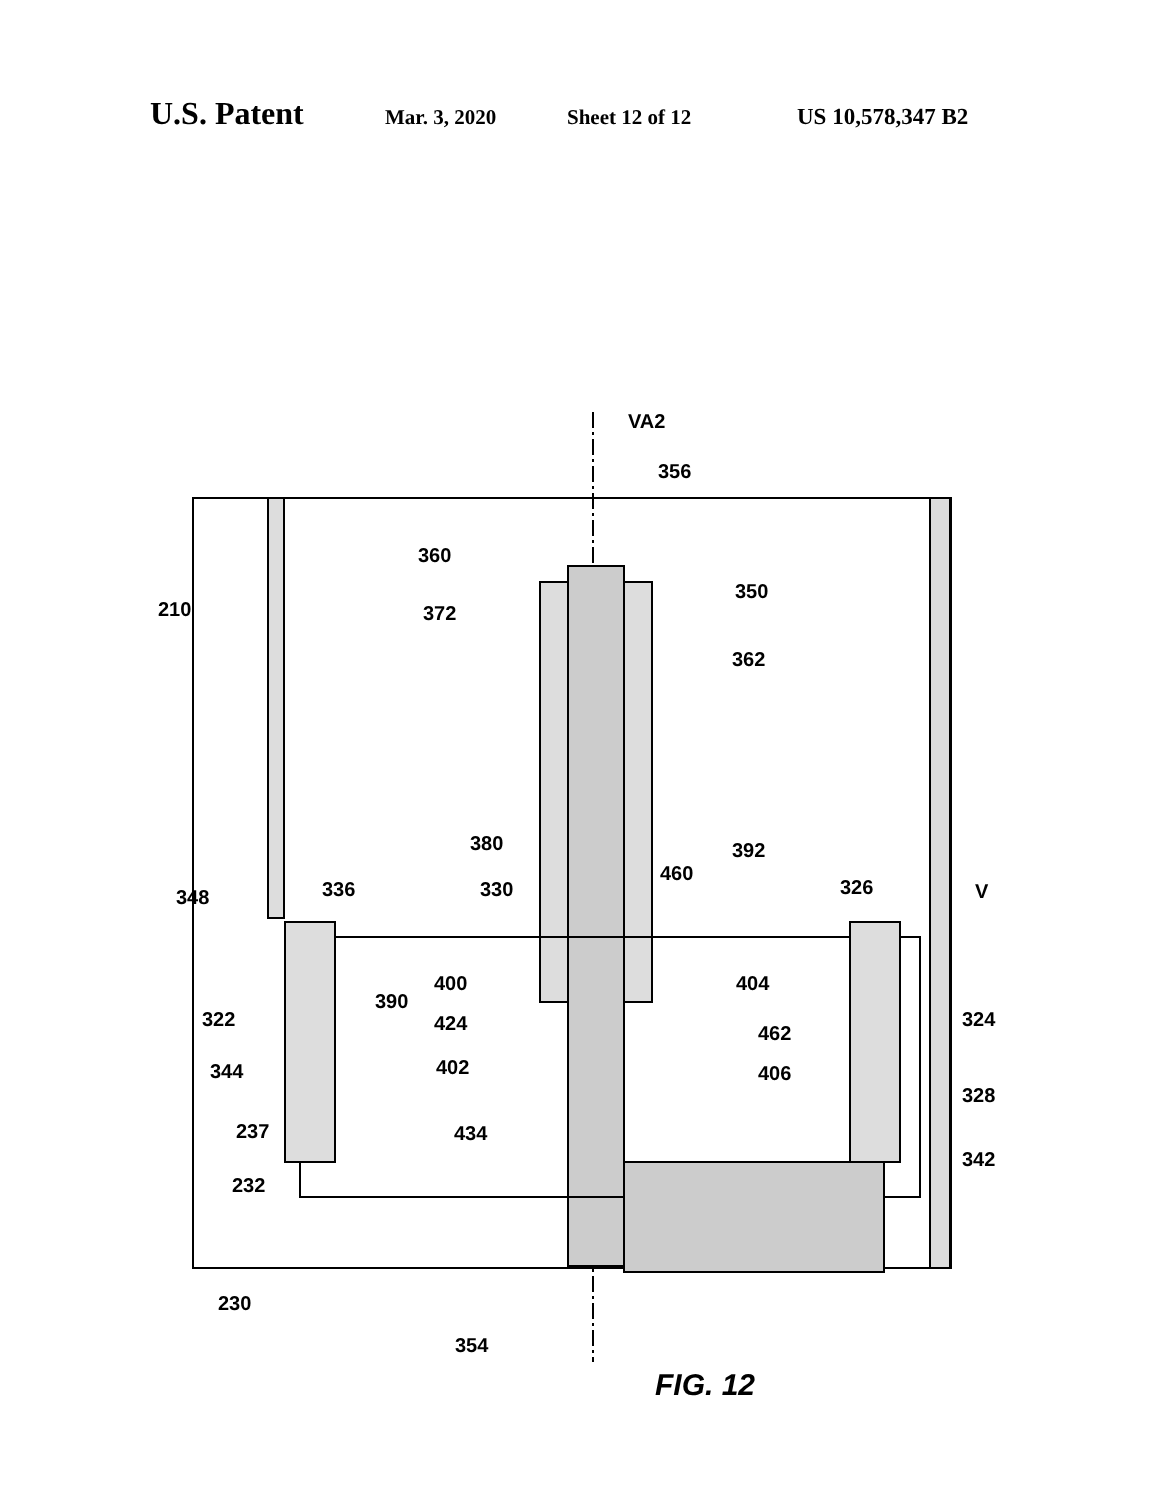U.S. Patent Mar. 3, 2020 Sheet 12 of 12 US 10,578,347 B2
VA2
356
360
350
372
210
362
380 392
460
V
348 336 330 326
400 404
390
322 324
424 462
344 402 406
328
237 434
342
232
230
354
FIG. 12